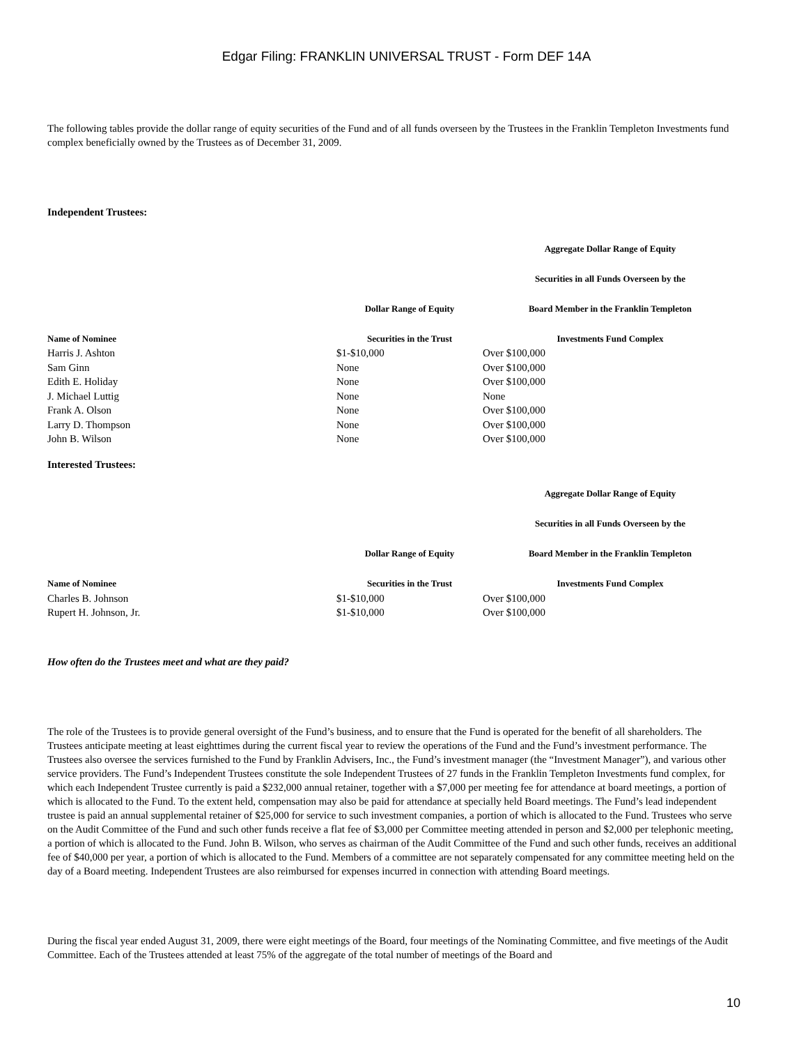Edgar Filing: FRANKLIN UNIVERSAL TRUST - Form DEF 14A
The following tables provide the dollar range of equity securities of the Fund and of all funds overseen by the Trustees in the Franklin Templeton Investments fund complex beneficially owned by the Trustees as of December 31, 2009.
Independent Trustees:
| | | Aggregate Dollar Range of Equity |
| --- | --- | --- |
| | | Securities in all Funds Overseen by the |
| | Dollar Range of Equity | Board Member in the Franklin Templeton |
| Name of Nominee | Securities in the Trust | Investments Fund Complex |
| Harris J. Ashton | $1-$10,000 | Over $100,000 |
| Sam Ginn | None | Over $100,000 |
| Edith E. Holiday | None | Over $100,000 |
| J. Michael Luttig | None | None |
| Frank A. Olson | None | Over $100,000 |
| Larry D. Thompson | None | Over $100,000 |
| John B. Wilson | None | Over $100,000 |
Interested Trustees:
| | | Aggregate Dollar Range of Equity |
| --- | --- | --- |
| | | Securities in all Funds Overseen by the |
| | Dollar Range of Equity | Board Member in the Franklin Templeton |
| Name of Nominee | Securities in the Trust | Investments Fund Complex |
| Charles B. Johnson | $1-$10,000 | Over $100,000 |
| Rupert H. Johnson, Jr. | $1-$10,000 | Over $100,000 |
How often do the Trustees meet and what are they paid?
The role of the Trustees is to provide general oversight of the Fund’s business, and to ensure that the Fund is operated for the benefit of all shareholders. The Trustees anticipate meeting at least eighttimes during the current fiscal year to review the operations of the Fund and the Fund’s investment performance. The Trustees also oversee the services furnished to the Fund by Franklin Advisers, Inc., the Fund’s investment manager (the “Investment Manager”), and various other service providers. The Fund’s Independent Trustees constitute the sole Independent Trustees of 27 funds in the Franklin Templeton Investments fund complex, for which each Independent Trustee currently is paid a $232,000 annual retainer, together with a $7,000 per meeting fee for attendance at board meetings, a portion of which is allocated to the Fund. To the extent held, compensation may also be paid for attendance at specially held Board meetings. The Fund’s lead independent trustee is paid an annual supplemental retainer of $25,000 for service to such investment companies, a portion of which is allocated to the Fund. Trustees who serve on the Audit Committee of the Fund and such other funds receive a flat fee of $3,000 per Committee meeting attended in person and $2,000 per telephonic meeting, a portion of which is allocated to the Fund. John B. Wilson, who serves as chairman of the Audit Committee of the Fund and such other funds, receives an additional fee of $40,000 per year, a portion of which is allocated to the Fund. Members of a committee are not separately compensated for any committee meeting held on the day of a Board meeting. Independent Trustees are also reimbursed for expenses incurred in connection with attending Board meetings.
During the fiscal year ended August 31, 2009, there were eight meetings of the Board, four meetings of the Nominating Committee, and five meetings of the Audit Committee. Each of the Trustees attended at least 75% of the aggregate of the total number of meetings of the Board and
10